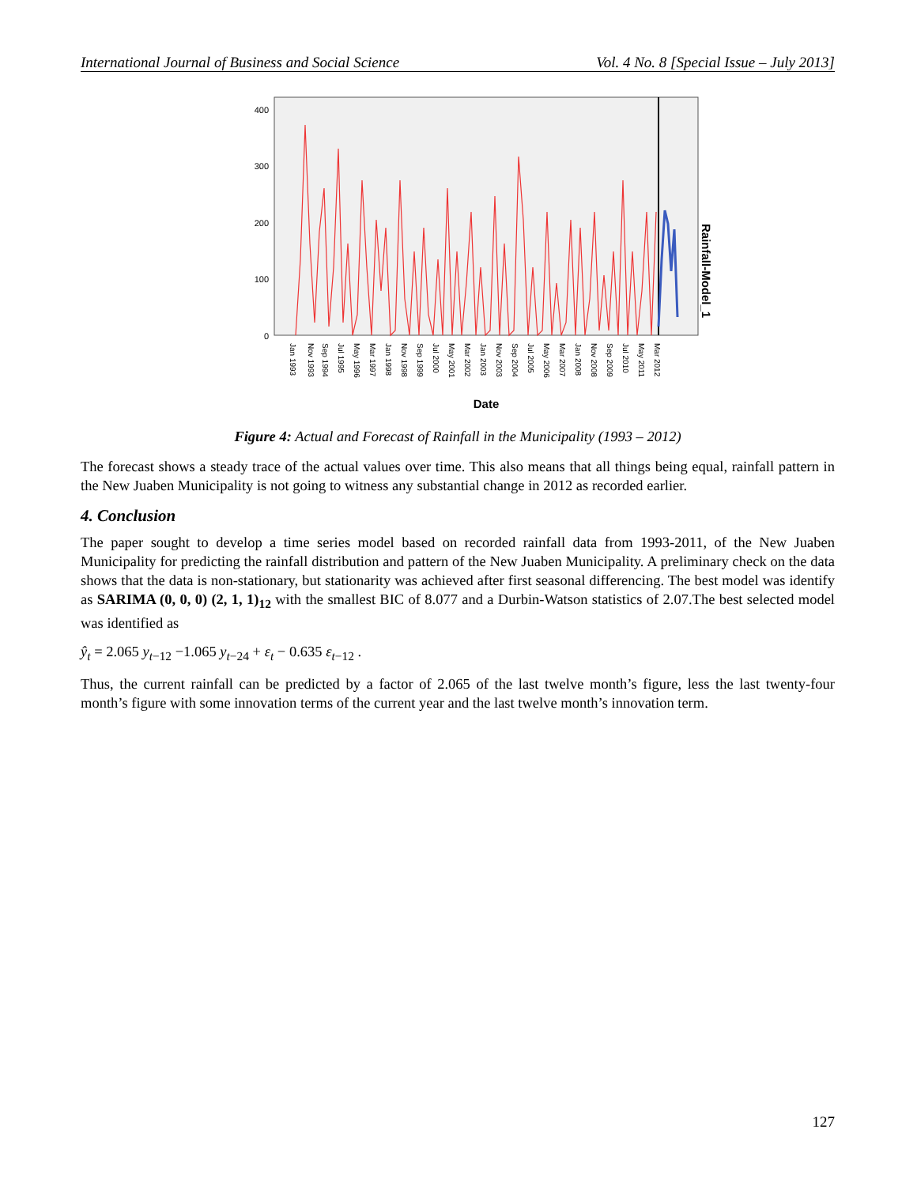International Journal of Business and Social Science Vol. 4 No. 8 [Special Issue – July 2013]
400
300
200
100
0
Jan 1993
Nov 1993
Sep 1994
Jul 1995
May 1996
Mar 1997
Jan 1998
Nov 1998
Sep 1999
Jul 2000
May 2001
Mar 2002
Jan 2003
Nov 2003
Sep 2004
Jul 2005
May 2006
Mar 2007
Jan 2008
Nov 2008
Sep 2009
Jul 2010
May 2011
Mar 2012
Date
Rainfall-Model_1
Figure 4: Actual and Forecast of Rainfall in the Municipality (1993 – 2012)
The forecast shows a steady trace of the actual values over time. This also means that all things being equal, rainfall pattern in the New Juaben Municipality is not going to witness any substantial change in 2012 as recorded earlier.
4. Conclusion
The paper sought to develop a time series model based on recorded rainfall data from 1993-2011, of the New Juaben Municipality for predicting the rainfall distribution and pattern of the New Juaben Municipality. A preliminary check on the data shows that the data is non-stationary, but stationarity was achieved after first seasonal differencing. The best model was identify as SARIMA (0, 0, 0) (2, 1, 1)<sub>12</sub> with the smallest BIC of 8.077 and a Durbin-Watson statistics of 2.07.The best selected model was identified as
ŷ<sub>t</sub> = 2.065 y<sub>t</sub><sub>−12</sub> −1.065 y<sub>t</sub><sub>−24</sub> + ε<sub>t</sub> − 0.635 ε<sub>t</sub><sub>−12</sub> .
Thus, the current rainfall can be predicted by a factor of 2.065 of the last twelve month’s figure, less the last twenty-four month’s figure with some innovation terms of the current year and the last twelve month’s innovation term.
127